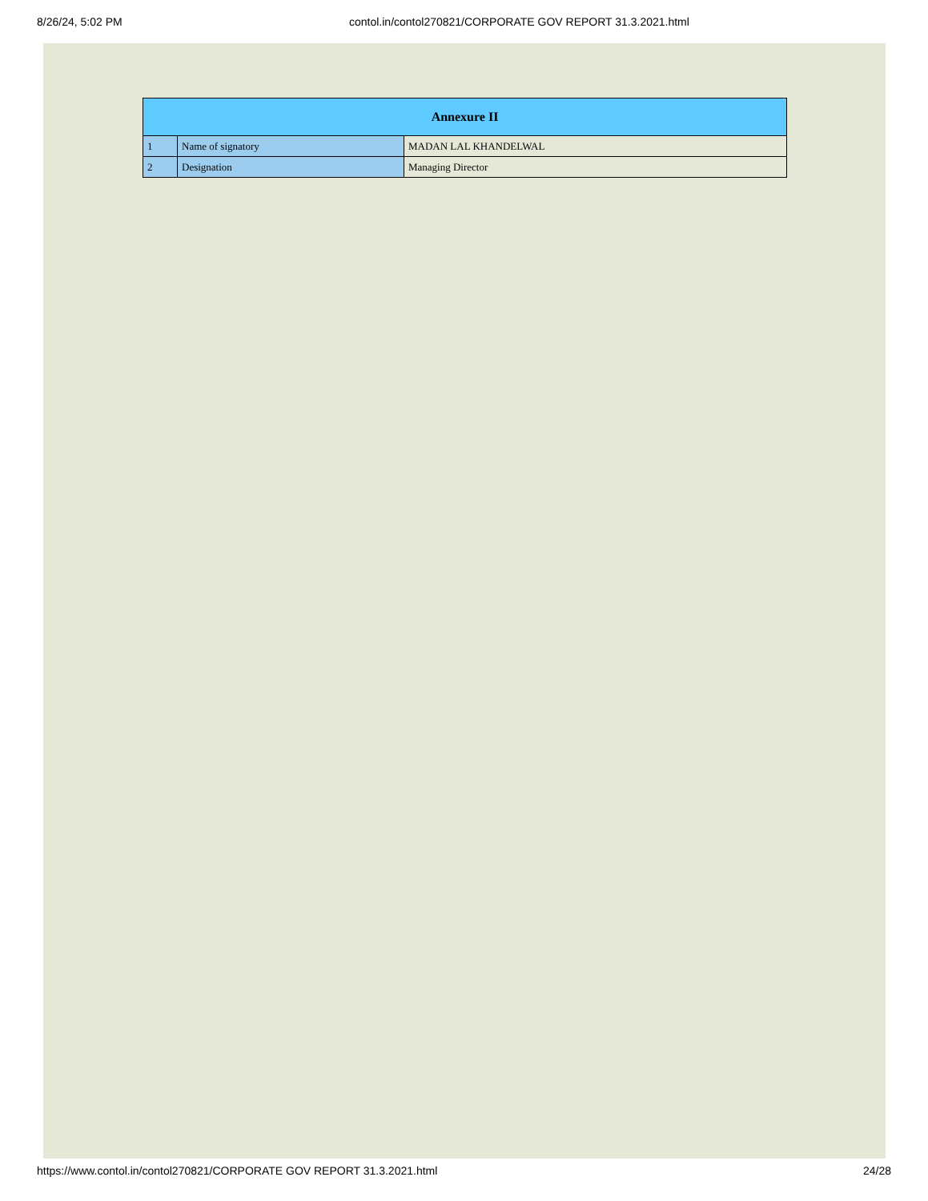8/26/24, 5:02 PM contol.in/contol270821/CORPORATE GOV REPORT 31.3.2021.html
| Annexure II | | |
| --- | --- | --- |
| 1 | Name of signatory | MADAN LAL KHANDELWAL |
| 2 | Designation | Managing Director |
https://www.contol.in/contol270821/CORPORATE GOV REPORT 31.3.2021.html 24/28